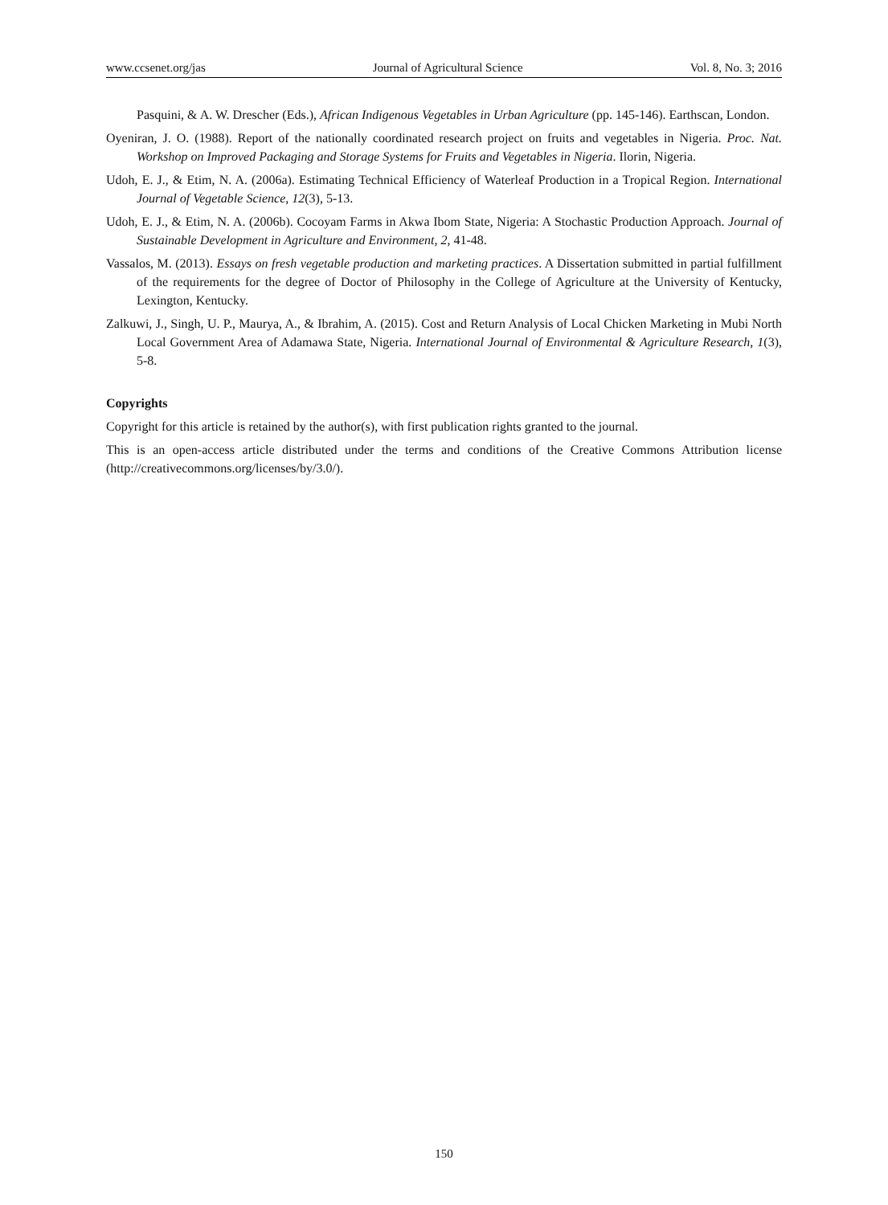www.ccsenet.org/jas Journal of Agricultural Science Vol. 8, No. 3; 2016
Pasquini, & A. W. Drescher (Eds.), African Indigenous Vegetables in Urban Agriculture (pp. 145-146). Earthscan, London.
Oyeniran, J. O. (1988). Report of the nationally coordinated research project on fruits and vegetables in Nigeria. Proc. Nat. Workshop on Improved Packaging and Storage Systems for Fruits and Vegetables in Nigeria. Ilorin, Nigeria.
Udoh, E. J., & Etim, N. A. (2006a). Estimating Technical Efficiency of Waterleaf Production in a Tropical Region. International Journal of Vegetable Science, 12(3), 5-13.
Udoh, E. J., & Etim, N. A. (2006b). Cocoyam Farms in Akwa Ibom State, Nigeria: A Stochastic Production Approach. Journal of Sustainable Development in Agriculture and Environment, 2, 41-48.
Vassalos, M. (2013). Essays on fresh vegetable production and marketing practices. A Dissertation submitted in partial fulfillment of the requirements for the degree of Doctor of Philosophy in the College of Agriculture at the University of Kentucky, Lexington, Kentucky.
Zalkuwi, J., Singh, U. P., Maurya, A., & Ibrahim, A. (2015). Cost and Return Analysis of Local Chicken Marketing in Mubi North Local Government Area of Adamawa State, Nigeria. International Journal of Environmental & Agriculture Research, 1(3), 5-8.
Copyrights
Copyright for this article is retained by the author(s), with first publication rights granted to the journal.
This is an open-access article distributed under the terms and conditions of the Creative Commons Attribution license (http://creativecommons.org/licenses/by/3.0/).
150